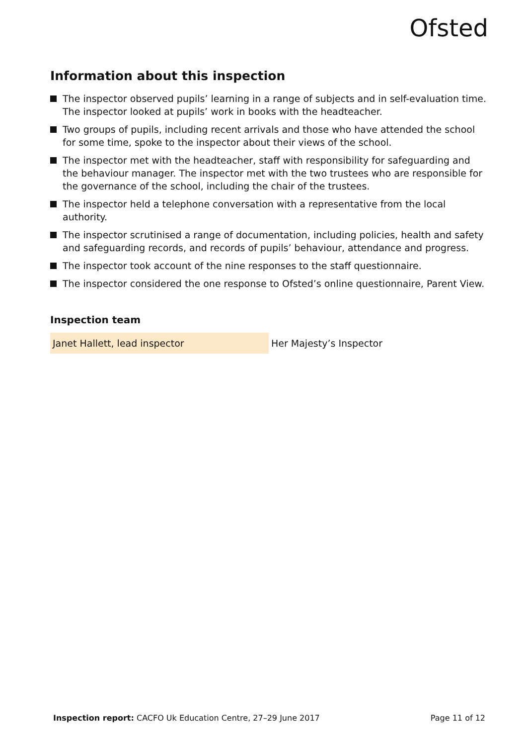Ofsted
Information about this inspection
The inspector observed pupils’ learning in a range of subjects and in self-evaluation time. The inspector looked at pupils’ work in books with the headteacher.
Two groups of pupils, including recent arrivals and those who have attended the school for some time, spoke to the inspector about their views of the school.
The inspector met with the headteacher, staff with responsibility for safeguarding and the behaviour manager. The inspector met with the two trustees who are responsible for the governance of the school, including the chair of the trustees.
The inspector held a telephone conversation with a representative from the local authority.
The inspector scrutinised a range of documentation, including policies, health and safety and safeguarding records, and records of pupils’ behaviour, attendance and progress.
The inspector took account of the nine responses to the staff questionnaire.
The inspector considered the one response to Ofsted’s online questionnaire, Parent View.
Inspection team
| Janet Hallett, lead inspector | Her Majesty’s Inspector |
Inspection report: CACFO Uk Education Centre, 27–29 June 2017
Page 11 of 12